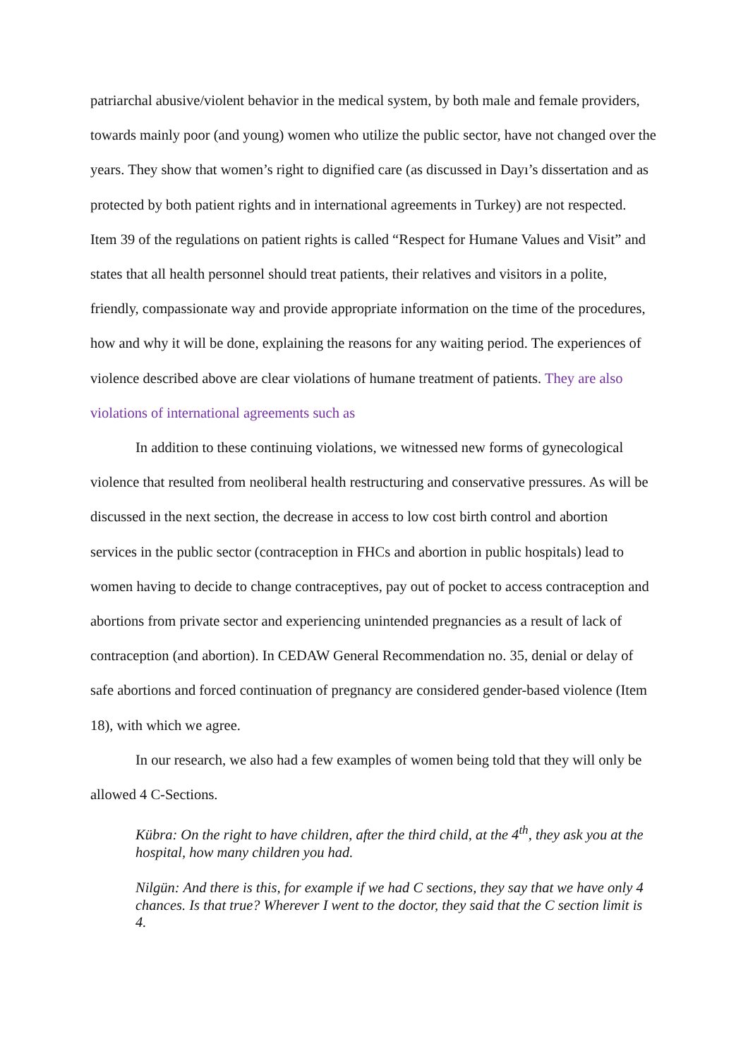patriarchal abusive/violent behavior in the medical system, by both male and female providers, towards mainly poor (and young) women who utilize the public sector, have not changed over the years. They show that women’s right to dignified care (as discussed in Dayı’s dissertation and as protected by both patient rights and in international agreements in Turkey) are not respected. Item 39 of the regulations on patient rights is called “Respect for Humane Values and Visit” and states that all health personnel should treat patients, their relatives and visitors in a polite, friendly, compassionate way and provide appropriate information on the time of the procedures, how and why it will be done, explaining the reasons for any waiting period. The experiences of violence described above are clear violations of humane treatment of patients. They are also violations of international agreements such as
In addition to these continuing violations, we witnessed new forms of gynecological violence that resulted from neoliberal health restructuring and conservative pressures. As will be discussed in the next section, the decrease in access to low cost birth control and abortion services in the public sector (contraception in FHCs and abortion in public hospitals) lead to women having to decide to change contraceptives, pay out of pocket to access contraception and abortions from private sector and experiencing unintended pregnancies as a result of lack of contraception (and abortion). In CEDAW General Recommendation no. 35, denial or delay of safe abortions and forced continuation of pregnancy are considered gender-based violence (Item 18), with which we agree.
In our research, we also had a few examples of women being told that they will only be allowed 4 C-Sections.
Kübra: On the right to have children, after the third child, at the 4<sup>th</sup>, they ask you at the hospital, how many children you had.
Nilgün: And there is this, for example if we had C sections, they say that we have only 4 chances. Is that true? Wherever I went to the doctor, they said that the C section limit is 4.